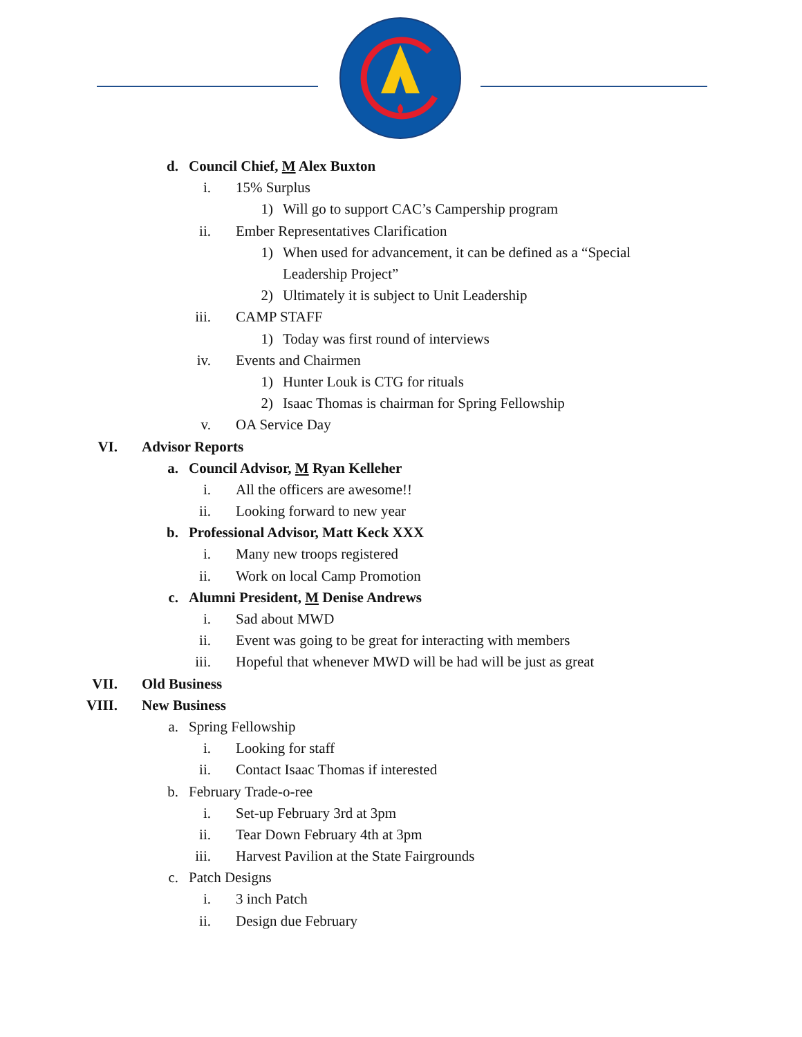d. Council Chief, M Alex Buxton
i. 15% Surplus
1) Will go to support CAC’s Campership program
ii. Ember Representatives Clarification
1) When used for advancement, it can be defined as a “Special
Leadership Project”
2) Ultimately it is subject to Unit Leadership
iii. CAMP STAFF
1) Today was first round of interviews
iv. Events and Chairmen
1) Hunter Louk is CTG for rituals
2) Isaac Thomas is chairman for Spring Fellowship
v. OA Service Day
VI. Advisor Reports
a. Council Advisor, M Ryan Kelleher
i. All the officers are awesome!!
ii. Looking forward to new year
b. Professional Advisor, Matt Keck XXX
i. Many new troops registered
ii. Work on local Camp Promotion
c. Alumni President, M Denise Andrews
i. Sad about MWD
ii. Event was going to be great for interacting with members
iii. Hopeful that whenever MWD will be had will be just as great
VII. Old Business
VIII. New Business
a. Spring Fellowship
i. Looking for staff
ii. Contact Isaac Thomas if interested
b. February Trade-o-ree
i. Set-up February 3rd at 3pm
ii. Tear Down February 4th at 3pm
iii. Harvest Pavilion at the State Fairgrounds
c. Patch Designs
i. 3 inch Patch
ii. Design due February